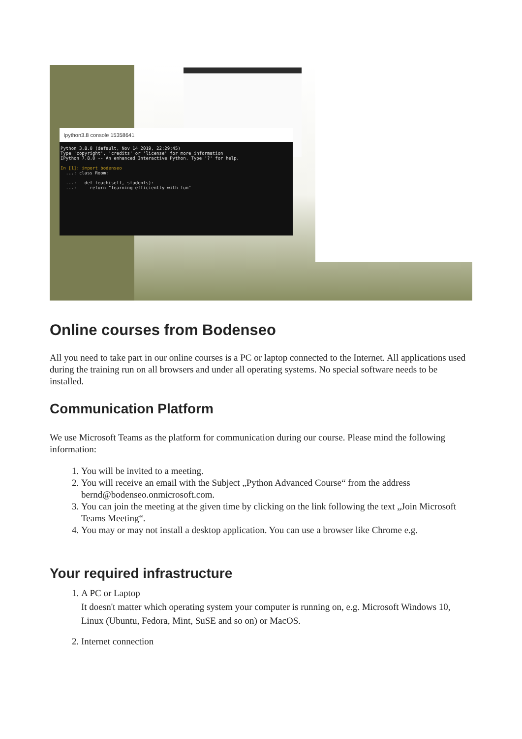Ipython3.8 console 15358641
Python 3.8.0 (default, Nov 14 2019, 22:29:45)
Type 'copyright', 'credits' or 'license' for more information
IPython 7.8.0 -- An enhanced Interactive Python. Type '?' for help.
In [1]: import bodenseo
...: class Room:
...: def teach(self, students):
...: return "learning efficiently with fun"
Online courses from Bodenseo
All you need to take part in our online courses is a PC or laptop connected to the Internet. All applications used during the training run on all browsers and under all operating systems. No special software needs to be installed.
Communication Platform
We use Microsoft Teams as the platform for communication during our course. Please mind the following information:
1. You will be invited to a meeting.
2. You will receive an email with the Subject „Python Advanced Course“ from the address bernd@bodenseo.onmicrosoft.com.
3. You can join the meeting at the given time by clicking on the link following the text „Join Microsoft Teams Meeting“.
4. You may or may not install a desktop application. You can use a browser like Chrome e.g.
Your required infrastructure
1. A PC or Laptop
It doesn't matter which operating system your computer is running on, e.g. Microsoft Windows 10, Linux (Ubuntu, Fedora, Mint, SuSE and so on) or MacOS.
2. Internet connection